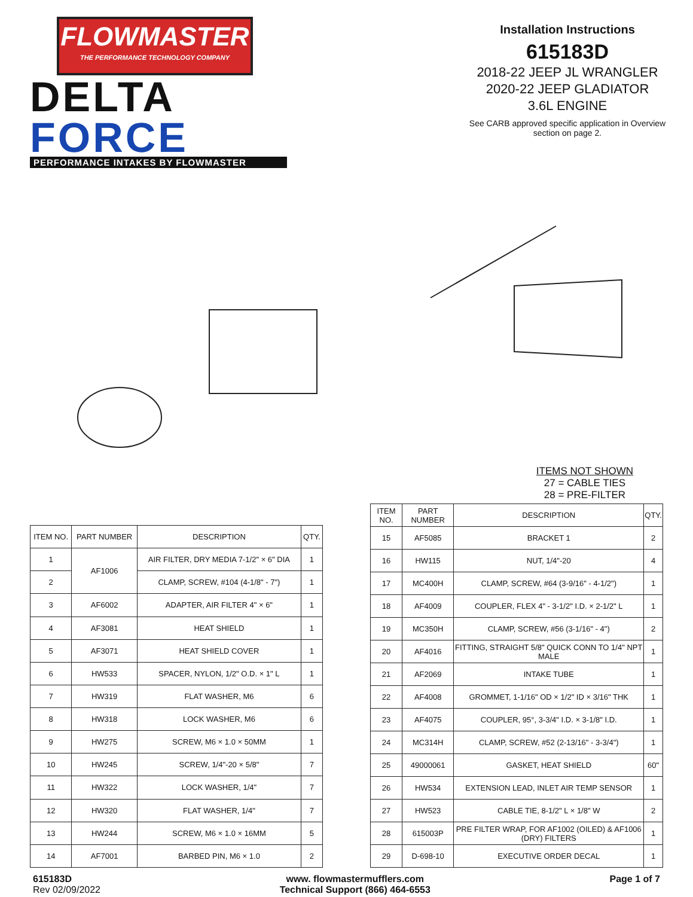FLOWMASTER
THE PERFORMANCE TECHNOLOGY COMPANY
DELTA
FORCE
PERFORMANCE INTAKES BY FLOWMASTER
Installation Instructions
615183D
2018-22 JEEP JL WRANGLER
2020-22 JEEP GLADIATOR
3.6L ENGINE
See CARB approved specific application in Overview section on page 2.
ITEMS NOT SHOWN
27 = CABLE TIES
28 = PRE-FILTER
| ITEM NO. | PART NUMBER | DESCRIPTION | QTY. |
| --- | --- | --- | --- |
| 1 | AF1006 | AIR FILTER, DRY MEDIA 7-1/2" × 6" DIA | 1 |
| 2 | | CLAMP, SCREW, #104 (4-1/8" - 7") | 1 |
| 3 | AF6002 | ADAPTER, AIR FILTER 4" × 6" | 1 |
| 4 | AF3081 | HEAT SHIELD | 1 |
| 5 | AF3071 | HEAT SHIELD COVER | 1 |
| 6 | HW533 | SPACER, NYLON, 1/2" O.D. × 1" L | 1 |
| 7 | HW319 | FLAT WASHER, M6 | 6 |
| 8 | HW318 | LOCK WASHER, M6 | 6 |
| 9 | HW275 | SCREW, M6 × 1.0 × 50MM | 1 |
| 10 | HW245 | SCREW, 1/4"-20 × 5/8" | 7 |
| 11 | HW322 | LOCK WASHER, 1/4" | 7 |
| 12 | HW320 | FLAT WASHER, 1/4" | 7 |
| 13 | HW244 | SCREW, M6 × 1.0 × 16MM | 5 |
| 14 | AF7001 | BARBED PIN, M6 × 1.0 | 2 |
| ITEM NO. | PART NUMBER | DESCRIPTION | QTY. |
| --- | --- | --- | --- |
| 15 | AF5085 | BRACKET 1 | 2 |
| 16 | HW115 | NUT, 1/4"-20 | 4 |
| 17 | MC400H | CLAMP, SCREW, #64 (3-9/16" - 4-1/2") | 1 |
| 18 | AF4009 | COUPLER, FLEX 4" - 3-1/2" I.D. × 2-1/2" L | 1 |
| 19 | MC350H | CLAMP, SCREW, #56 (3-1/16" - 4") | 2 |
| 20 | AF4016 | FITTING, STRAIGHT 5/8" QUICK CONN TO 1/4" NPT MALE | 1 |
| 21 | AF2069 | INTAKE TUBE | 1 |
| 22 | AF4008 | GROMMET, 1-1/16" OD × 1/2" ID × 3/16" THK | 1 |
| 23 | AF4075 | COUPLER, 95°, 3-3/4" I.D. × 3-1/8" I.D. | 1 |
| 24 | MC314H | CLAMP, SCREW, #52 (2-13/16" - 3-3/4") | 1 |
| 25 | 49000061 | GASKET, HEAT SHIELD | 60" |
| 26 | HW534 | EXTENSION LEAD, INLET AIR TEMP SENSOR | 1 |
| 27 | HW523 | CABLE TIE, 8-1/2" L × 1/8" W | 2 |
| 28 | 615003P | PRE FILTER WRAP, FOR AF1002 (OILED) & AF1006 (DRY) FILTERS | 1 |
| 29 | D-698-10 | EXECUTIVE ORDER DECAL | 1 |
615183D
Rev 02/09/2022
www. flowmastermufflers.com
Technical Support (866) 464-6553
Page 1 of 7